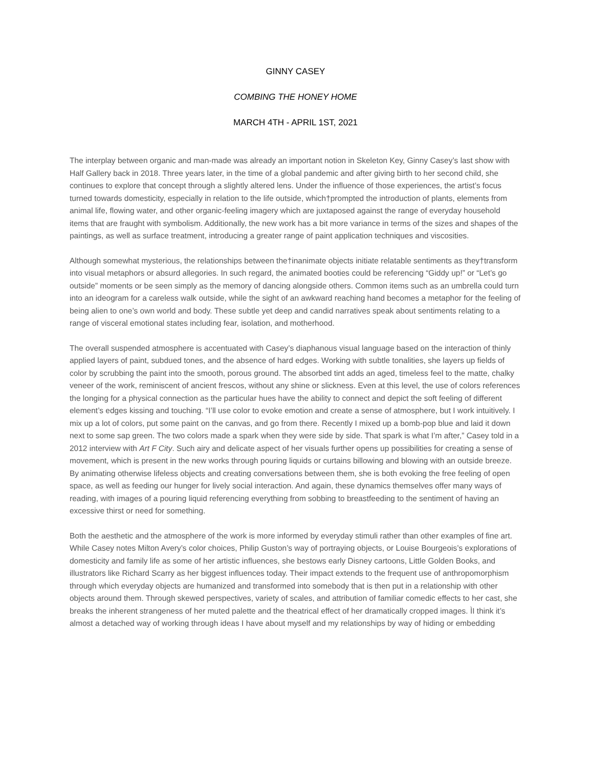GINNY CASEY
COMBING THE HONEY HOME
MARCH 4TH - APRIL 1ST, 2021
The interplay between organic and man-made was already an important notion in Skeleton Key, Ginny Casey’s last show with Half Gallery back in 2018. Three years later, in the time of a global pandemic and after giving birth to her second child, she continues to explore that concept through a slightly altered lens. Under the influence of those experiences, the artist’s focus turned towards domesticity, especially in relation to the life outside, which†prompted the introduction of plants, elements from animal life, flowing water, and other organic-feeling imagery which are juxtaposed against the range of everyday household items that are fraught with symbolism. Additionally, the new work has a bit more variance in terms of the sizes and shapes of the paintings, as well as surface treatment, introducing a greater range of paint application techniques and viscosities.
Although somewhat mysterious, the relationships between the†inanimate objects initiate relatable sentiments as they†transform into visual metaphors or absurd allegories. In such regard, the animated booties could be referencing “Giddy up!” or “Let’s go outside” moments or be seen simply as the memory of dancing alongside others. Common items such as an umbrella could turn into an ideogram for a careless walk outside, while the sight of an awkward reaching hand becomes a metaphor for the feeling of being alien to one’s own world and body. These subtle yet deep and candid narratives speak about sentiments relating to a range of visceral emotional states including fear, isolation, and motherhood.
The overall suspended atmosphere is accentuated with Casey’s diaphanous visual language based on the interaction of thinly applied layers of paint, subdued tones, and the absence of hard edges. Working with subtle tonalities, she layers up fields of color by scrubbing the paint into the smooth, porous ground. The absorbed tint adds an aged, timeless feel to the matte, chalky veneer of the work, reminiscent of ancient frescos, without any shine or slickness. Even at this level, the use of colors references the longing for a physical connection as the particular hues have the ability to connect and depict the soft feeling of different element’s edges kissing and touching. “I’ll use color to evoke emotion and create a sense of atmosphere, but I work intuitively. I mix up a lot of colors, put some paint on the canvas, and go from there. Recently I mixed up a bomb-pop blue and laid it down next to some sap green. The two colors made a spark when they were side by side. That spark is what I’m after,” Casey told in a 2012 interview with Art F City. Such airy and delicate aspect of her visuals further opens up possibilities for creating a sense of movement, which is present in the new works through pouring liquids or curtains billowing and blowing with an outside breeze. By animating otherwise lifeless objects and creating conversations between them, she is both evoking the free feeling of open space, as well as feeding our hunger for lively social interaction. And again, these dynamics themselves offer many ways of reading, with images of a pouring liquid referencing everything from sobbing to breastfeeding to the sentiment of having an excessive thirst or need for something.
Both the aesthetic and the atmosphere of the work is more informed by everyday stimuli rather than other examples of fine art. While Casey notes Milton Avery’s color choices, Philip Guston’s way of portraying objects, or Louise Bourgeois’s explorations of domesticity and family life as some of her artistic influences, she bestows early Disney cartoons, Little Golden Books, and illustrators like Richard Scarry as her biggest influences today. Their impact extends to the frequent use of anthropomorphism through which everyday objects are humanized and transformed into somebody that is then put in a relationship with other objects around them. Through skewed perspectives, variety of scales, and attribution of familiar comedic effects to her cast, she breaks the inherent strangeness of her muted palette and the theatrical effect of her dramatically cropped images. ÌI think it’s almost a detached way of working through ideas I have about myself and my relationships by way of hiding or embedding